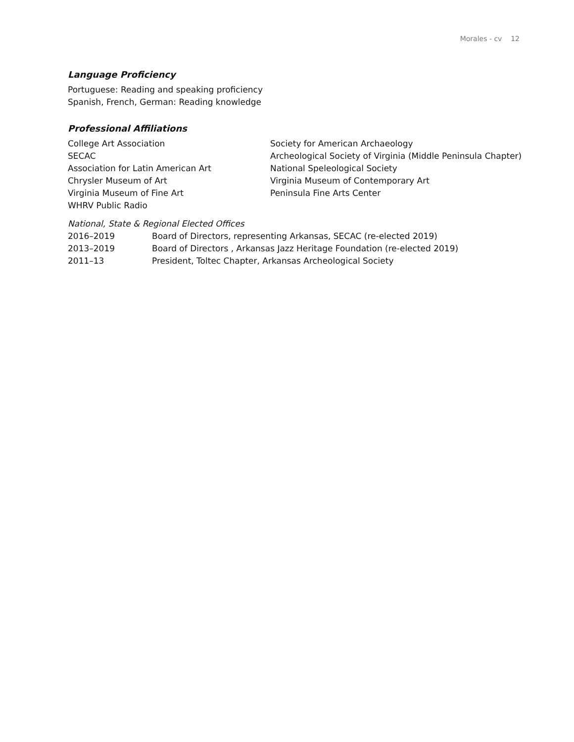Morales - cv 12
Language Proficiency
Portuguese: Reading and speaking proficiency
Spanish, French, German: Reading knowledge
Professional Affiliations
College Art Association
SECAC
Association for Latin American Art
Chrysler Museum of Art
Virginia Museum of Fine Art
WHRV Public Radio
Society for American Archaeology
Archeological Society of Virginia (Middle Peninsula Chapter)
National Speleological Society
Virginia Museum of Contemporary Art
Peninsula Fine Arts Center
National, State & Regional Elected Offices
2016–2019 Board of Directors, representing Arkansas, SECAC (re-elected 2019)
2013–2019 Board of Directors , Arkansas Jazz Heritage Foundation (re-elected 2019)
2011–13 President, Toltec Chapter, Arkansas Archeological Society